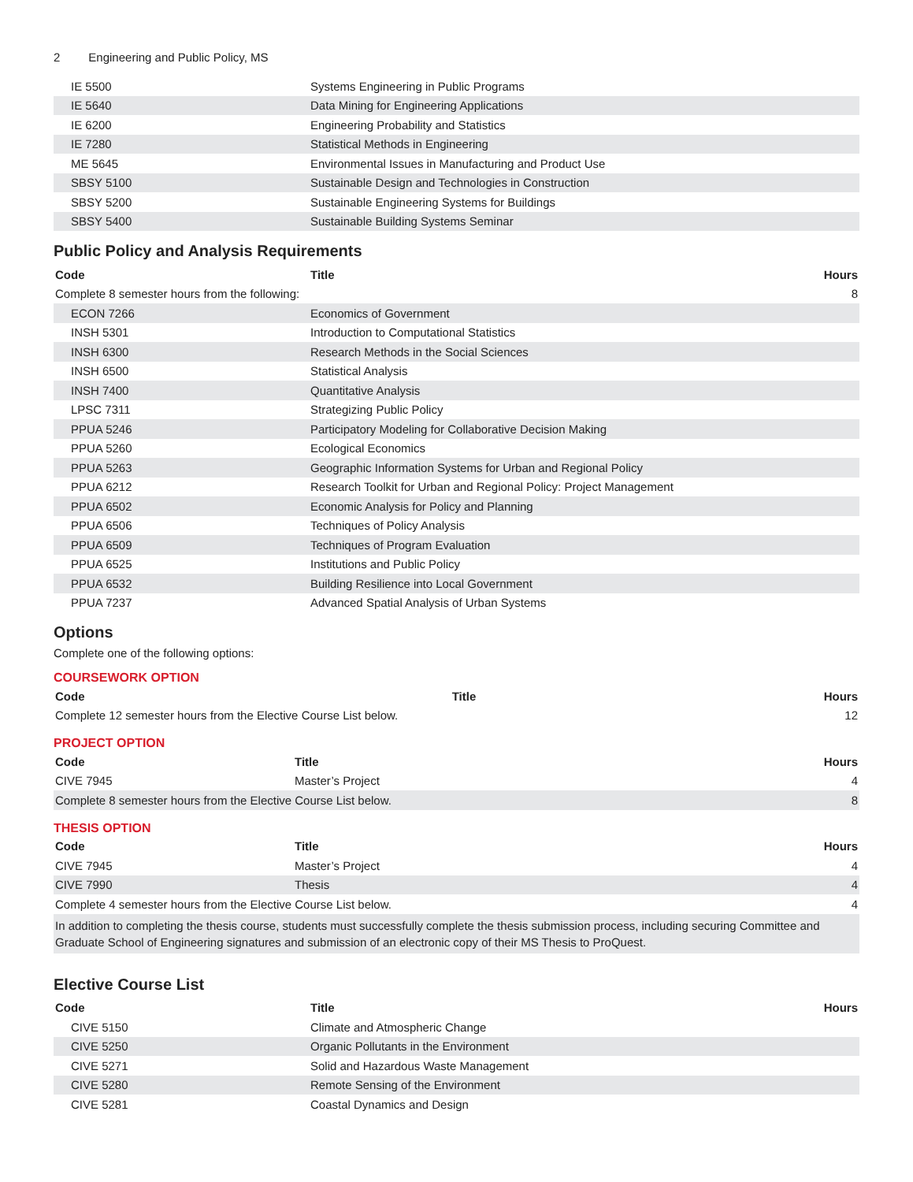2 Engineering and Public Policy, MS
| IE 5500 | Systems Engineering in Public Programs | |
| IE 5640 | Data Mining for Engineering Applications | |
| IE 6200 | Engineering Probability and Statistics | |
| IE 7280 | Statistical Methods in Engineering | |
| ME 5645 | Environmental Issues in Manufacturing and Product Use | |
| SBSY 5100 | Sustainable Design and Technologies in Construction | |
| SBSY 5200 | Sustainable Engineering Systems for Buildings | |
| SBSY 5400 | Sustainable Building Systems Seminar | |
Public Policy and Analysis Requirements
| Code | Title | Hours |
| --- | --- | --- |
| Complete 8 semester hours from the following: | | 8 |
| ECON 7266 | Economics of Government | |
| INSH 5301 | Introduction to Computational Statistics | |
| INSH 6300 | Research Methods in the Social Sciences | |
| INSH 6500 | Statistical Analysis | |
| INSH 7400 | Quantitative Analysis | |
| LPSC 7311 | Strategizing Public Policy | |
| PPUA 5246 | Participatory Modeling for Collaborative Decision Making | |
| PPUA 5260 | Ecological Economics | |
| PPUA 5263 | Geographic Information Systems for Urban and Regional Policy | |
| PPUA 6212 | Research Toolkit for Urban and Regional Policy: Project Management | |
| PPUA 6502 | Economic Analysis for Policy and Planning | |
| PPUA 6506 | Techniques of Policy Analysis | |
| PPUA 6509 | Techniques of Program Evaluation | |
| PPUA 6525 | Institutions and Public Policy | |
| PPUA 6532 | Building Resilience into Local Government | |
| PPUA 7237 | Advanced Spatial Analysis of Urban Systems | |
Options
Complete one of the following options:
COURSEWORK OPTION
| Code | Title | Hours |
| --- | --- | --- |
| Complete 12 semester hours from the Elective Course List below. | | 12 |
PROJECT OPTION
| Code | Title | Hours |
| --- | --- | --- |
| CIVE 7945 | Master’s Project | 4 |
| Complete 8 semester hours from the Elective Course List below. | | 8 |
THESIS OPTION
| Code | Title | Hours |
| --- | --- | --- |
| CIVE 7945 | Master’s Project | 4 |
| CIVE 7990 | Thesis | 4 |
| Complete 4 semester hours from the Elective Course List below. | | 4 |
| In addition to completing the thesis course, students must successfully complete the thesis submission process, including securing Committee and Graduate School of Engineering signatures and submission of an electronic copy of their MS Thesis to ProQuest. | | |
Elective Course List
| Code | Title | Hours |
| --- | --- | --- |
| CIVE 5150 | Climate and Atmospheric Change | |
| CIVE 5250 | Organic Pollutants in the Environment | |
| CIVE 5271 | Solid and Hazardous Waste Management | |
| CIVE 5280 | Remote Sensing of the Environment | |
| CIVE 5281 | Coastal Dynamics and Design | |